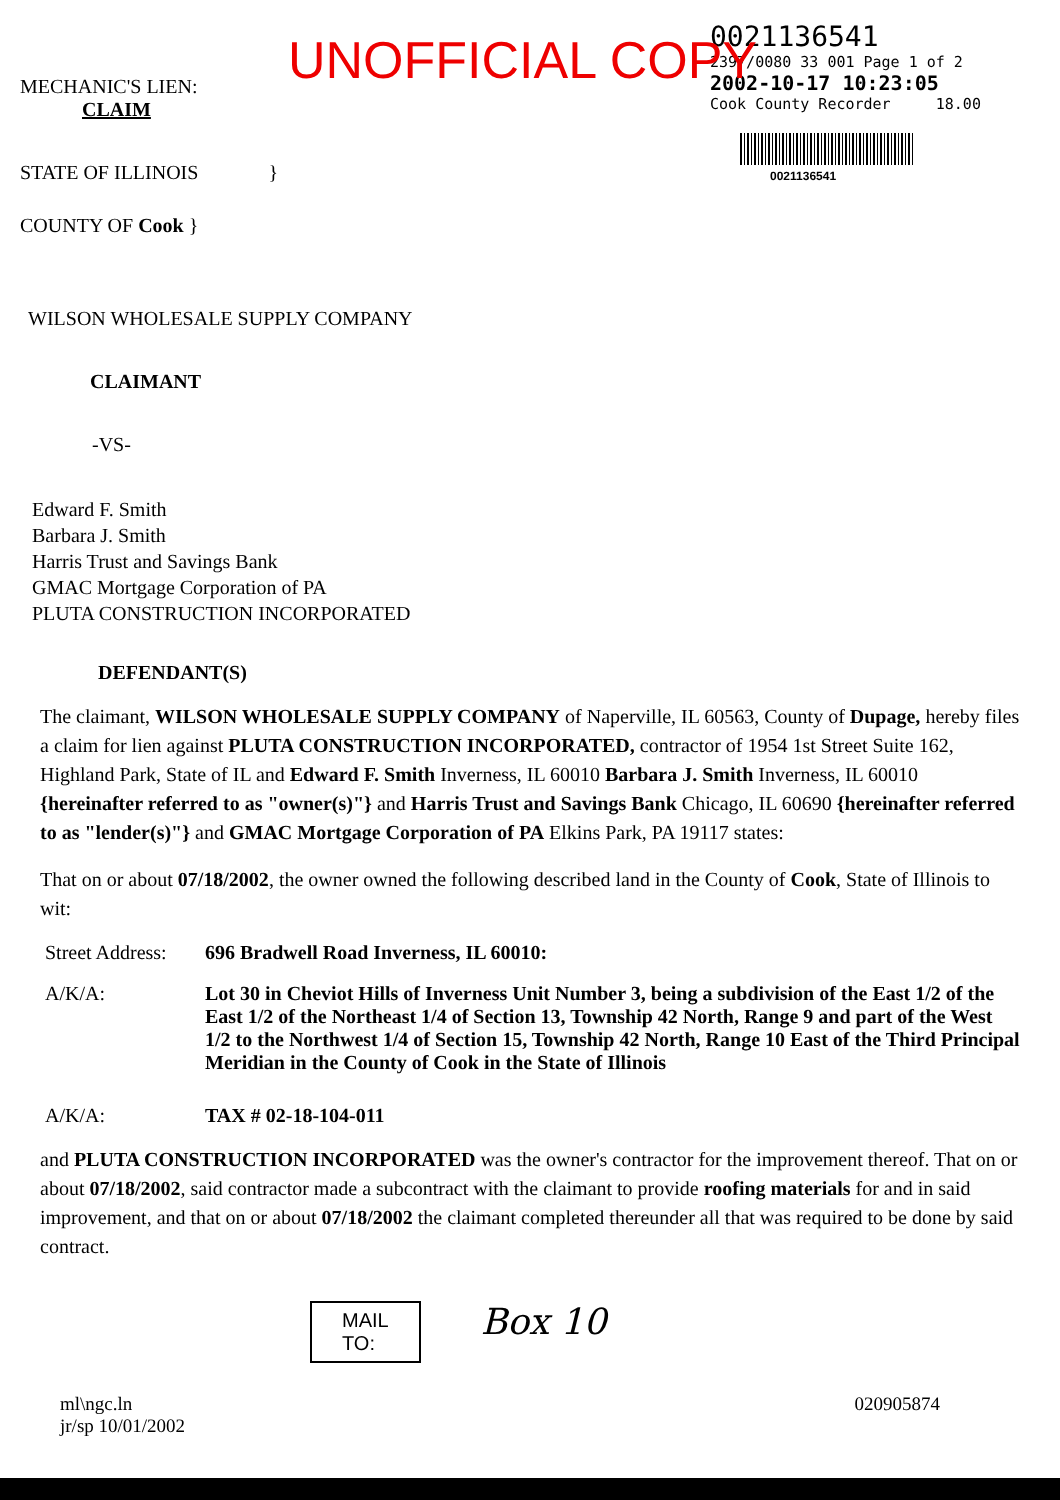UNOFFICIAL COPY
MECHANIC'S LIEN:
CLAIM
STATE OF ILLINOIS }
COUNTY OF Cook }
0021136541
2397/0080 33 001 Page 1 of 2
2002-10-17 10:23:05
Cook County Recorder 18.00
0021136541
WILSON WHOLESALE SUPPLY COMPANY
CLAIMANT
-VS-
Edward F. Smith
Barbara J. Smith
Harris Trust and Savings Bank
GMAC Mortgage Corporation of PA
PLUTA CONSTRUCTION INCORPORATED
DEFENDANT(S)
The claimant, WILSON WHOLESALE SUPPLY COMPANY of Naperville, IL 60563, County of Dupage, hereby files a claim for lien against PLUTA CONSTRUCTION INCORPORATED, contractor of 1954 1st Street Suite 162, Highland Park, State of IL and Edward F. Smith Inverness, IL 60010 Barbara J. Smith Inverness, IL 60010 {hereinafter referred to as "owner(s)"} and Harris Trust and Savings Bank Chicago, IL 60690 {hereinafter referred to as "lender(s)"} and GMAC Mortgage Corporation of PA Elkins Park, PA 19117 states:
That on or about 07/18/2002, the owner owned the following described land in the County of Cook, State of Illinois to wit:
Street Address:
696 Bradwell Road Inverness, IL 60010:
A/K/A: Lot 30 in Cheviot Hills of Inverness Unit Number 3, being a subdivision of the East 1/2 of the East 1/2 of the Northeast 1/4 of Section 13, Township 42 North, Range 9 and part of the West 1/2 to the Northwest 1/4 of Section 15, Township 42 North, Range 10 East of the Third Principal Meridian in the County of Cook in the State of Illinois
A/K/A: TAX # 02-18-104-011
and PLUTA CONSTRUCTION INCORPORATED was the owner's contractor for the improvement thereof. That on or about 07/18/2002, said contractor made a subcontract with the claimant to provide roofing materials for and in said improvement, and that on or about 07/18/2002 the claimant completed thereunder all that was required to be done by said contract.
MAIL
TO:
Box 10
ml\ngc.ln
jr/sp 10/01/2002
020905874